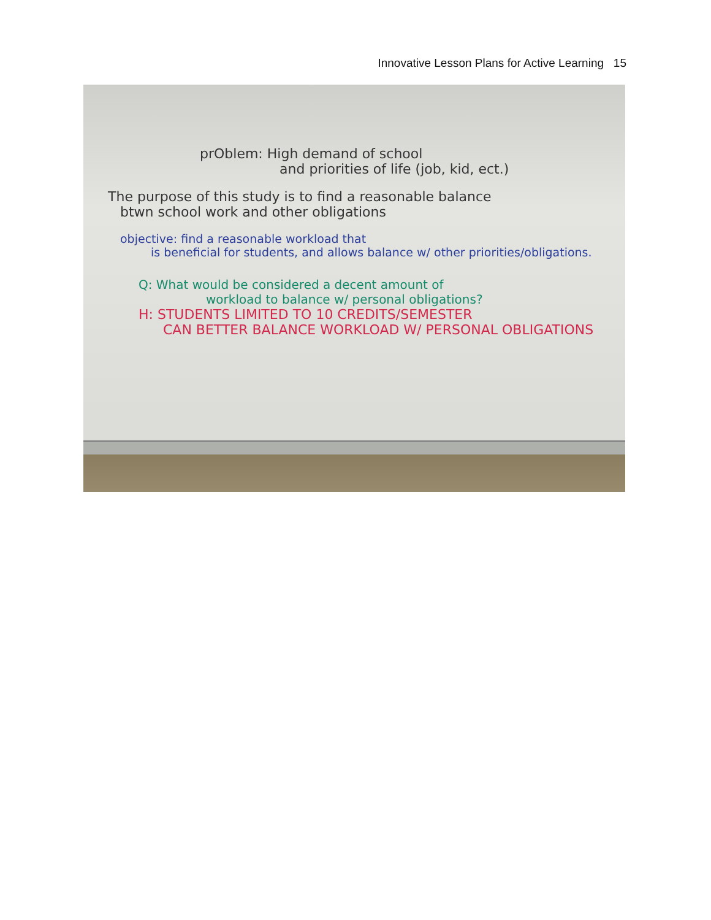Innovative Lesson Plans for Active Learning 15
prOblem: High demand of school
and priorities of life (job, kid, ect.)
The purpose of this study is to find a reasonable balance
btwn school work and other obligations
objective: find a reasonable workload that
is beneficial for students, and allows balance w/ other priorities/obligations.
Q: What would be considered a decent amount of
workload to balance w/ personal obligations?
H: STUDENTS LIMITED TO 10 CREDITS/SEMESTER
CAN BETTER BALANCE WORKLOAD W/ PERSONAL OBLIGATIONS